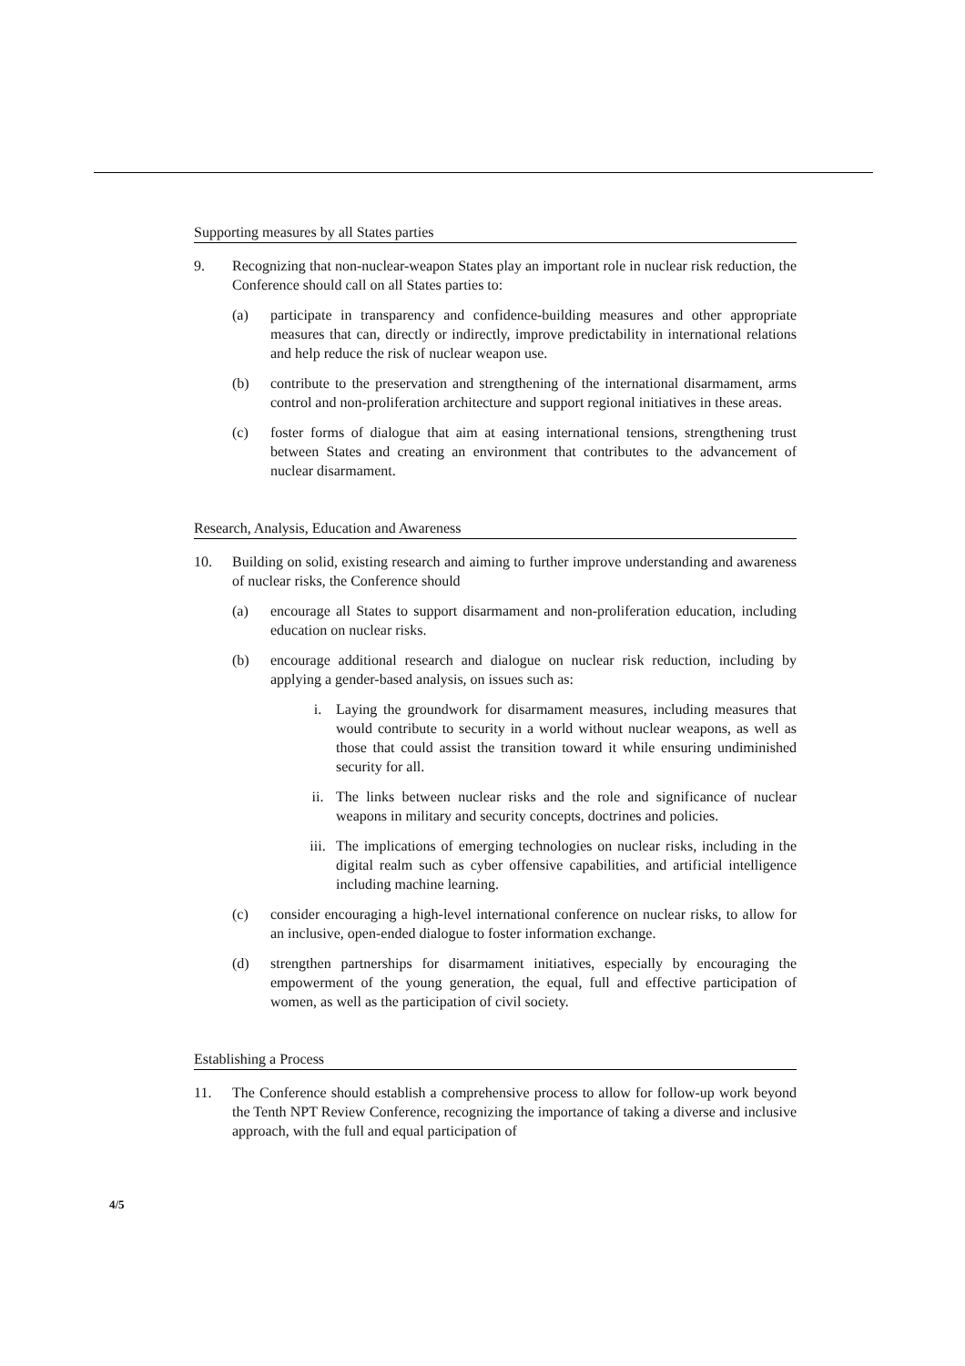Supporting measures by all States parties
9. Recognizing that non-nuclear-weapon States play an important role in nuclear risk reduction, the Conference should call on all States parties to:
(a) participate in transparency and confidence-building measures and other appropriate measures that can, directly or indirectly, improve predictability in international relations and help reduce the risk of nuclear weapon use.
(b) contribute to the preservation and strengthening of the international disarmament, arms control and non-proliferation architecture and support regional initiatives in these areas.
(c) foster forms of dialogue that aim at easing international tensions, strengthening trust between States and creating an environment that contributes to the advancement of nuclear disarmament.
Research, Analysis, Education and Awareness
10. Building on solid, existing research and aiming to further improve understanding and awareness of nuclear risks, the Conference should
(a) encourage all States to support disarmament and non-proliferation education, including education on nuclear risks.
(b) encourage additional research and dialogue on nuclear risk reduction, including by applying a gender-based analysis, on issues such as:
i. Laying the groundwork for disarmament measures, including measures that would contribute to security in a world without nuclear weapons, as well as those that could assist the transition toward it while ensuring undiminished security for all.
ii. The links between nuclear risks and the role and significance of nuclear weapons in military and security concepts, doctrines and policies.
iii. The implications of emerging technologies on nuclear risks, including in the digital realm such as cyber offensive capabilities, and artificial intelligence including machine learning.
(c) consider encouraging a high-level international conference on nuclear risks, to allow for an inclusive, open-ended dialogue to foster information exchange.
(d) strengthen partnerships for disarmament initiatives, especially by encouraging the empowerment of the young generation, the equal, full and effective participation of women, as well as the participation of civil society.
Establishing a Process
11. The Conference should establish a comprehensive process to allow for follow-up work beyond the Tenth NPT Review Conference, recognizing the importance of taking a diverse and inclusive approach, with the full and equal participation of
4/5